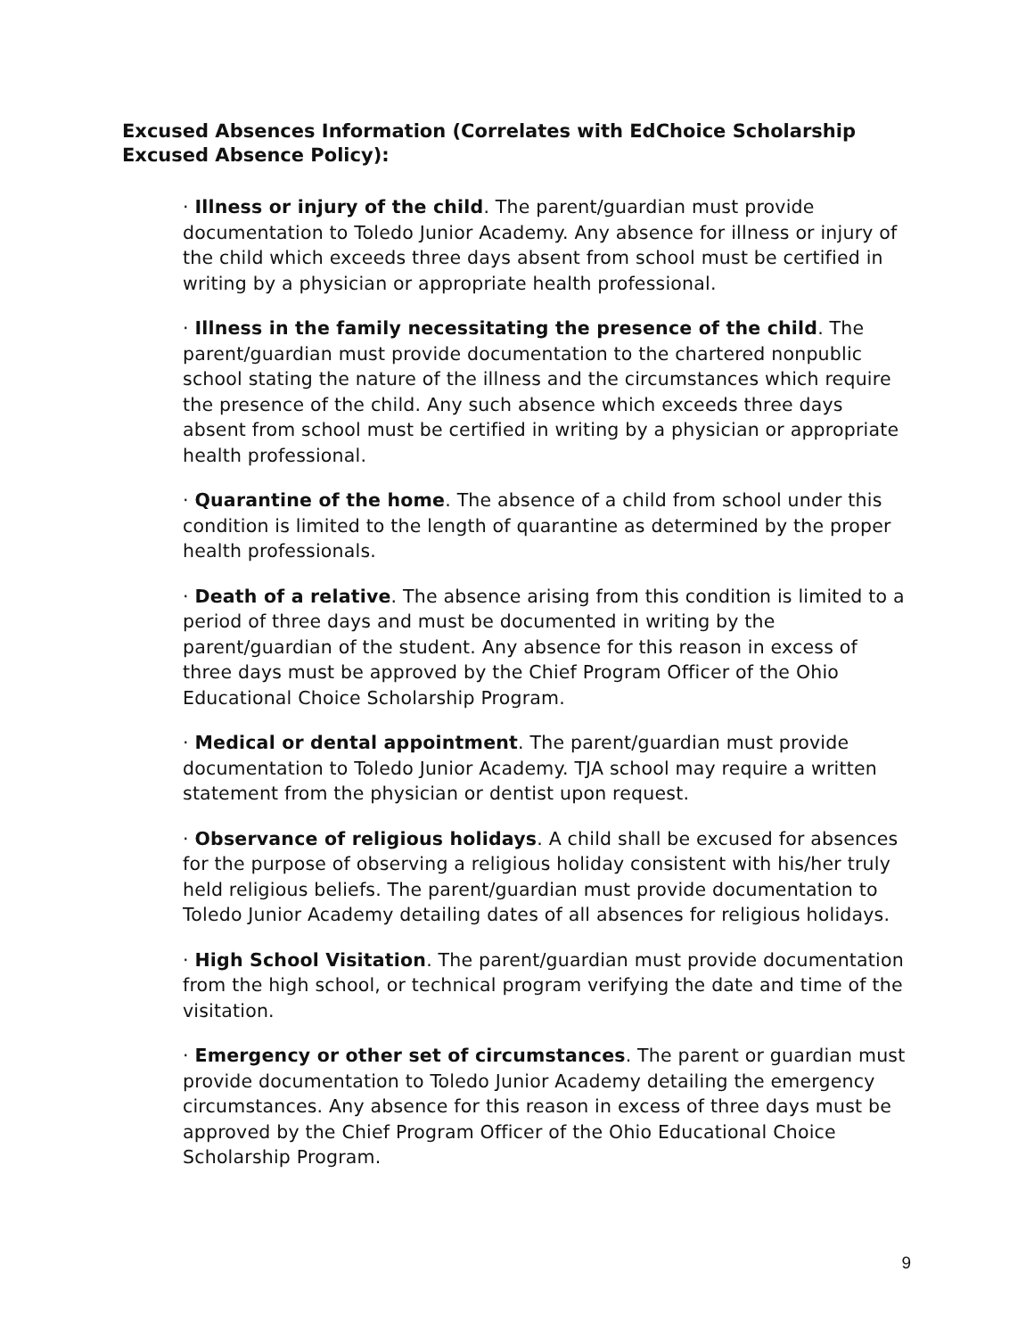Excused Absences Information (Correlates with EdChoice Scholarship Excused Absence Policy):
· Illness or injury of the child. The parent/guardian must provide documentation to Toledo Junior Academy. Any absence for illness or injury of the child which exceeds three days absent from school must be certified in writing by a physician or appropriate health professional.
· Illness in the family necessitating the presence of the child. The parent/guardian must provide documentation to the chartered nonpublic school stating the nature of the illness and the circumstances which require the presence of the child. Any such absence which exceeds three days absent from school must be certified in writing by a physician or appropriate health professional.
· Quarantine of the home. The absence of a child from school under this condition is limited to the length of quarantine as determined by the proper health professionals.
· Death of a relative. The absence arising from this condition is limited to a period of three days and must be documented in writing by the parent/guardian of the student. Any absence for this reason in excess of three days must be approved by the Chief Program Officer of the Ohio Educational Choice Scholarship Program.
· Medical or dental appointment. The parent/guardian must provide documentation to Toledo Junior Academy. TJA school may require a written statement from the physician or dentist upon request.
· Observance of religious holidays. A child shall be excused for absences for the purpose of observing a religious holiday consistent with his/her truly held religious beliefs. The parent/guardian must provide documentation to Toledo Junior Academy detailing dates of all absences for religious holidays.
· High School Visitation. The parent/guardian must provide documentation from the high school, or technical program verifying the date and time of the visitation.
· Emergency or other set of circumstances. The parent or guardian must provide documentation to Toledo Junior Academy detailing the emergency circumstances. Any absence for this reason in excess of three days must be approved by the Chief Program Officer of the Ohio Educational Choice Scholarship Program.
9